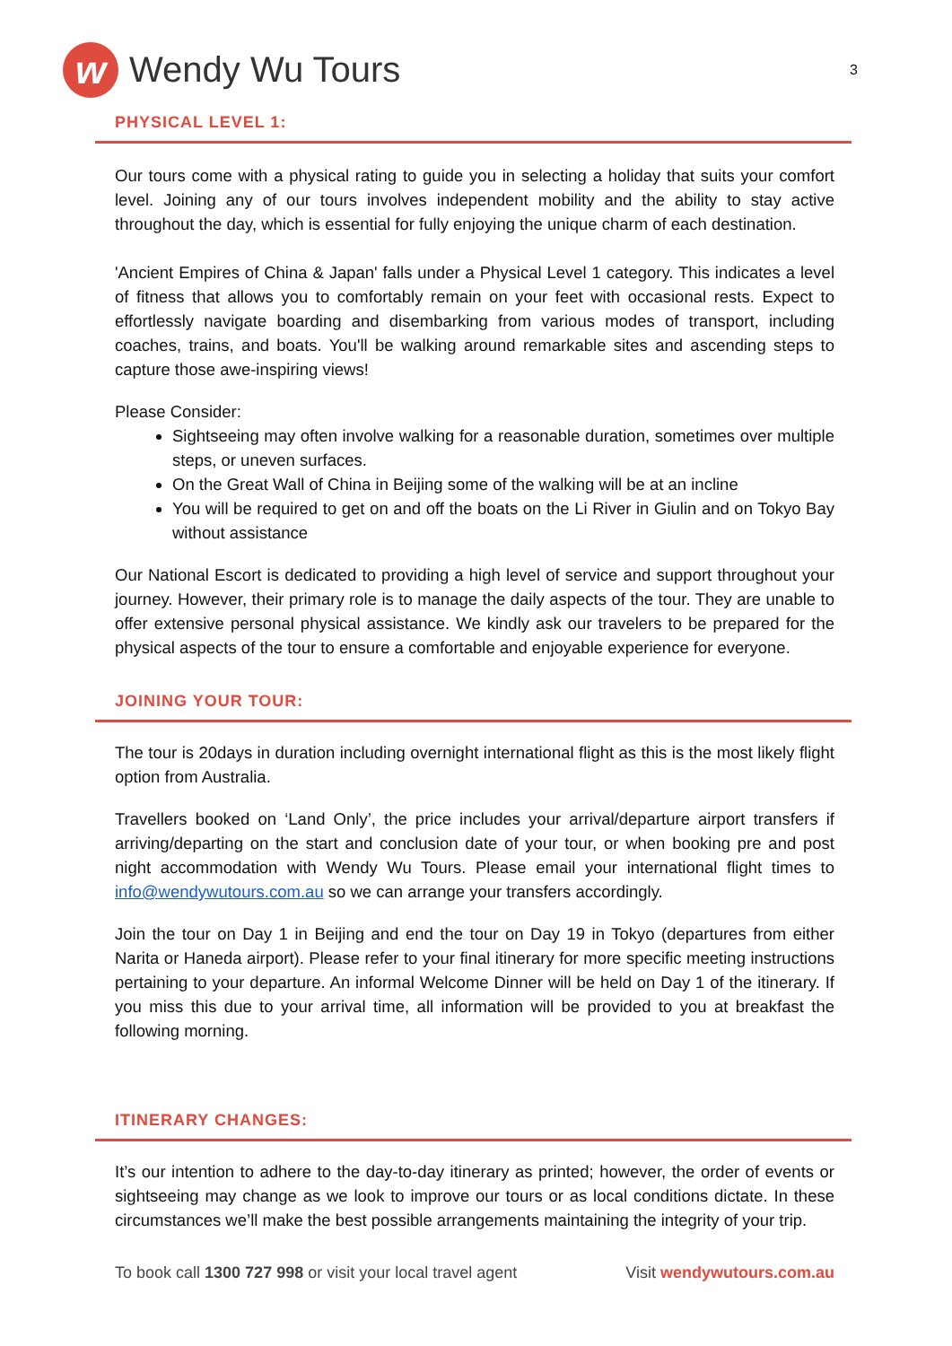w
Wendy Wu Tours
3
PHYSICAL LEVEL 1:
Our tours come with a physical rating to guide you in selecting a holiday that suits your comfort level. Joining any of our tours involves independent mobility and the ability to stay active throughout the day, which is essential for fully enjoying the unique charm of each destination.
'Ancient Empires of China & Japan' falls under a Physical Level 1 category. This indicates a level of fitness that allows you to comfortably remain on your feet with occasional rests. Expect to effortlessly navigate boarding and disembarking from various modes of transport, including coaches, trains, and boats. You'll be walking around remarkable sites and ascending steps to capture those awe-inspiring views!
Please Consider:
Sightseeing may often involve walking for a reasonable duration, sometimes over multiple steps, or uneven surfaces.
On the Great Wall of China in Beijing some of the walking will be at an incline
You will be required to get on and off the boats on the Li River in Giulin and on Tokyo Bay without assistance
Our National Escort is dedicated to providing a high level of service and support throughout your journey. However, their primary role is to manage the daily aspects of the tour. They are unable to offer extensive personal physical assistance. We kindly ask our travelers to be prepared for the physical aspects of the tour to ensure a comfortable and enjoyable experience for everyone.
JOINING YOUR TOUR:
The tour is 20days in duration including overnight international flight as this is the most likely flight option from Australia.
Travellers booked on ‘Land Only’, the price includes your arrival/departure airport transfers if arriving/departing on the start and conclusion date of your tour, or when booking pre and post night accommodation with Wendy Wu Tours. Please email your international flight times to info@wendywutours.com.au so we can arrange your transfers accordingly.
Join the tour on Day 1 in Beijing and end the tour on Day 19 in Tokyo (departures from either Narita or Haneda airport). Please refer to your final itinerary for more specific meeting instructions pertaining to your departure. An informal Welcome Dinner will be held on Day 1 of the itinerary. If you miss this due to your arrival time, all information will be provided to you at breakfast the following morning.
ITINERARY CHANGES:
It’s our intention to adhere to the day-to-day itinerary as printed; however, the order of events or sightseeing may change as we look to improve our tours or as local conditions dictate. In these circumstances we’ll make the best possible arrangements maintaining the integrity of your trip.
To book call 1300 727 998 or visit your local travel agent
Visit wendywutours.com.au